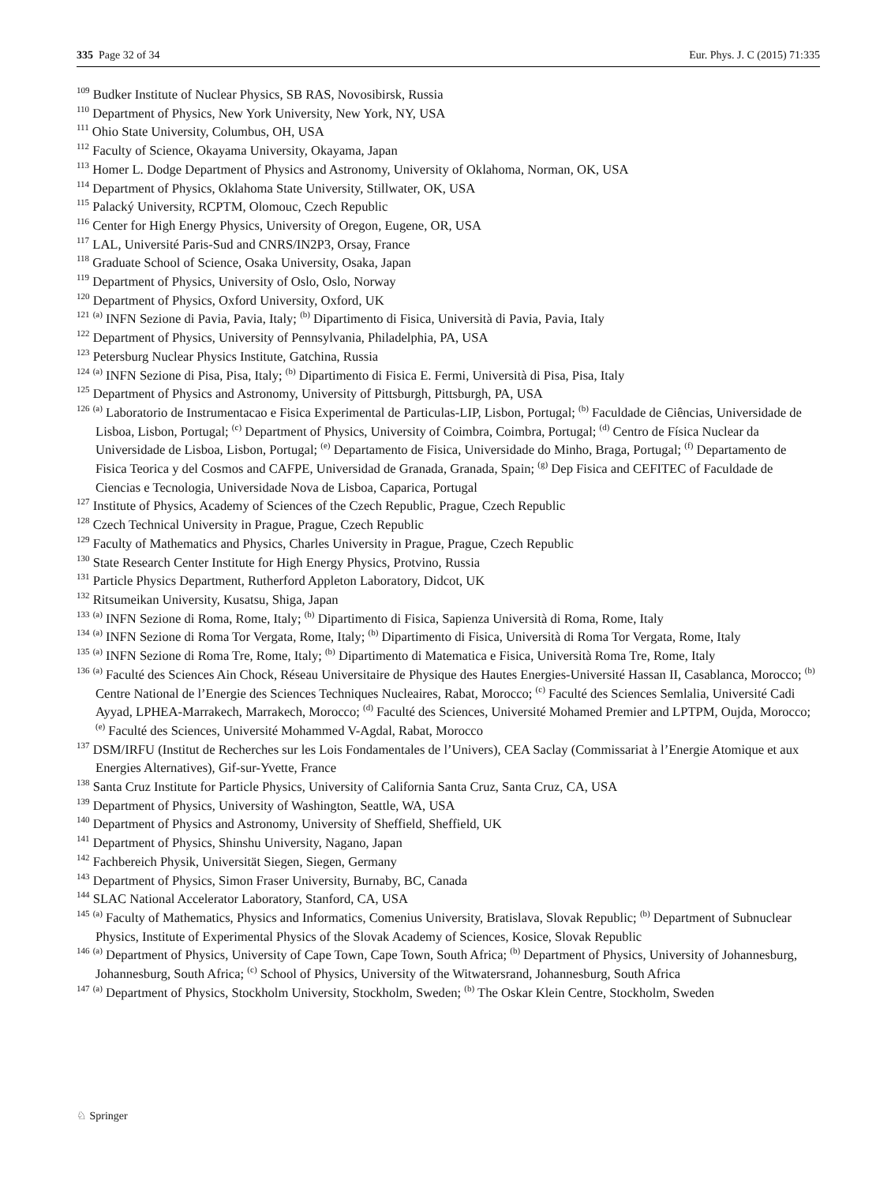335 Page 32 of 34 Eur. Phys. J. C (2015) 71:335
<sup>109</sup> Budker Institute of Nuclear Physics, SB RAS, Novosibirsk, Russia
<sup>110</sup> Department of Physics, New York University, New York, NY, USA
<sup>111</sup> Ohio State University, Columbus, OH, USA
<sup>112</sup> Faculty of Science, Okayama University, Okayama, Japan
<sup>113</sup> Homer L. Dodge Department of Physics and Astronomy, University of Oklahoma, Norman, OK, USA
<sup>114</sup> Department of Physics, Oklahoma State University, Stillwater, OK, USA
<sup>115</sup> Palacký University, RCPTM, Olomouc, Czech Republic
<sup>116</sup> Center for High Energy Physics, University of Oregon, Eugene, OR, USA
<sup>117</sup> LAL, Université Paris-Sud and CNRS/IN2P3, Orsay, France
<sup>118</sup> Graduate School of Science, Osaka University, Osaka, Japan
<sup>119</sup> Department of Physics, University of Oslo, Oslo, Norway
<sup>120</sup> Department of Physics, Oxford University, Oxford, UK
<sup>121</sup> <sup>(a)</sup> INFN Sezione di Pavia, Pavia, Italy; <sup>(b)</sup> Dipartimento di Fisica, Università di Pavia, Pavia, Italy
<sup>122</sup> Department of Physics, University of Pennsylvania, Philadelphia, PA, USA
<sup>123</sup> Petersburg Nuclear Physics Institute, Gatchina, Russia
<sup>124</sup> <sup>(a)</sup> INFN Sezione di Pisa, Pisa, Italy; <sup>(b)</sup> Dipartimento di Fisica E. Fermi, Università di Pisa, Pisa, Italy
<sup>125</sup> Department of Physics and Astronomy, University of Pittsburgh, Pittsburgh, PA, USA
<sup>126</sup> <sup>(a)</sup> Laboratorio de Instrumentacao e Fisica Experimental de Particulas-LIP, Lisbon, Portugal; <sup>(b)</sup> Faculdade de Ciências, Universidade de Lisboa, Lisbon, Portugal; <sup>(c)</sup> Department of Physics, University of Coimbra, Coimbra, Portugal; <sup>(d)</sup> Centro de Física Nuclear da Universidade de Lisboa, Lisbon, Portugal; <sup>(e)</sup> Departamento de Fisica, Universidade do Minho, Braga, Portugal; <sup>(f)</sup> Departamento de Fisica Teorica y del Cosmos and CAFPE, Universidad de Granada, Granada, Spain; <sup>(g)</sup> Dep Fisica and CEFITEC of Faculdade de Ciencias e Tecnologia, Universidade Nova de Lisboa, Caparica, Portugal
<sup>127</sup> Institute of Physics, Academy of Sciences of the Czech Republic, Prague, Czech Republic
<sup>128</sup> Czech Technical University in Prague, Prague, Czech Republic
<sup>129</sup> Faculty of Mathematics and Physics, Charles University in Prague, Prague, Czech Republic
<sup>130</sup> State Research Center Institute for High Energy Physics, Protvino, Russia
<sup>131</sup> Particle Physics Department, Rutherford Appleton Laboratory, Didcot, UK
<sup>132</sup> Ritsumeikan University, Kusatsu, Shiga, Japan
<sup>133</sup> <sup>(a)</sup> INFN Sezione di Roma, Rome, Italy; <sup>(b)</sup> Dipartimento di Fisica, Sapienza Università di Roma, Rome, Italy
<sup>134</sup> <sup>(a)</sup> INFN Sezione di Roma Tor Vergata, Rome, Italy; <sup>(b)</sup> Dipartimento di Fisica, Università di Roma Tor Vergata, Rome, Italy
<sup>135</sup> <sup>(a)</sup> INFN Sezione di Roma Tre, Rome, Italy; <sup>(b)</sup> Dipartimento di Matematica e Fisica, Università Roma Tre, Rome, Italy
<sup>136</sup> <sup>(a)</sup> Faculté des Sciences Ain Chock, Réseau Universitaire de Physique des Hautes Energies-Université Hassan II, Casablanca, Morocco; <sup>(b)</sup> Centre National de l’Energie des Sciences Techniques Nucleaires, Rabat, Morocco; <sup>(c)</sup> Faculté des Sciences Semlalia, Université Cadi Ayyad, LPHEA-Marrakech, Marrakech, Morocco; <sup>(d)</sup> Faculté des Sciences, Université Mohamed Premier and LPTPM, Oujda, Morocco; <sup>(e)</sup> Faculté des Sciences, Université Mohammed V-Agdal, Rabat, Morocco
<sup>137</sup> DSM/IRFU (Institut de Recherches sur les Lois Fondamentales de l’Univers), CEA Saclay (Commissariat à l’Energie Atomique et aux Energies Alternatives), Gif-sur-Yvette, France
<sup>138</sup> Santa Cruz Institute for Particle Physics, University of California Santa Cruz, Santa Cruz, CA, USA
<sup>139</sup> Department of Physics, University of Washington, Seattle, WA, USA
<sup>140</sup> Department of Physics and Astronomy, University of Sheffield, Sheffield, UK
<sup>141</sup> Department of Physics, Shinshu University, Nagano, Japan
<sup>142</sup> Fachbereich Physik, Universität Siegen, Siegen, Germany
<sup>143</sup> Department of Physics, Simon Fraser University, Burnaby, BC, Canada
<sup>144</sup> SLAC National Accelerator Laboratory, Stanford, CA, USA
<sup>145</sup> <sup>(a)</sup> Faculty of Mathematics, Physics and Informatics, Comenius University, Bratislava, Slovak Republic; <sup>(b)</sup> Department of Subnuclear Physics, Institute of Experimental Physics of the Slovak Academy of Sciences, Kosice, Slovak Republic
<sup>146</sup> <sup>(a)</sup> Department of Physics, University of Cape Town, Cape Town, South Africa; <sup>(b)</sup> Department of Physics, University of Johannesburg, Johannesburg, South Africa; <sup>(c)</sup> School of Physics, University of the Witwatersrand, Johannesburg, South Africa
<sup>147</sup> <sup>(a)</sup> Department of Physics, Stockholm University, Stockholm, Sweden; <sup>(b)</sup> The Oskar Klein Centre, Stockholm, Sweden
♘ Springer